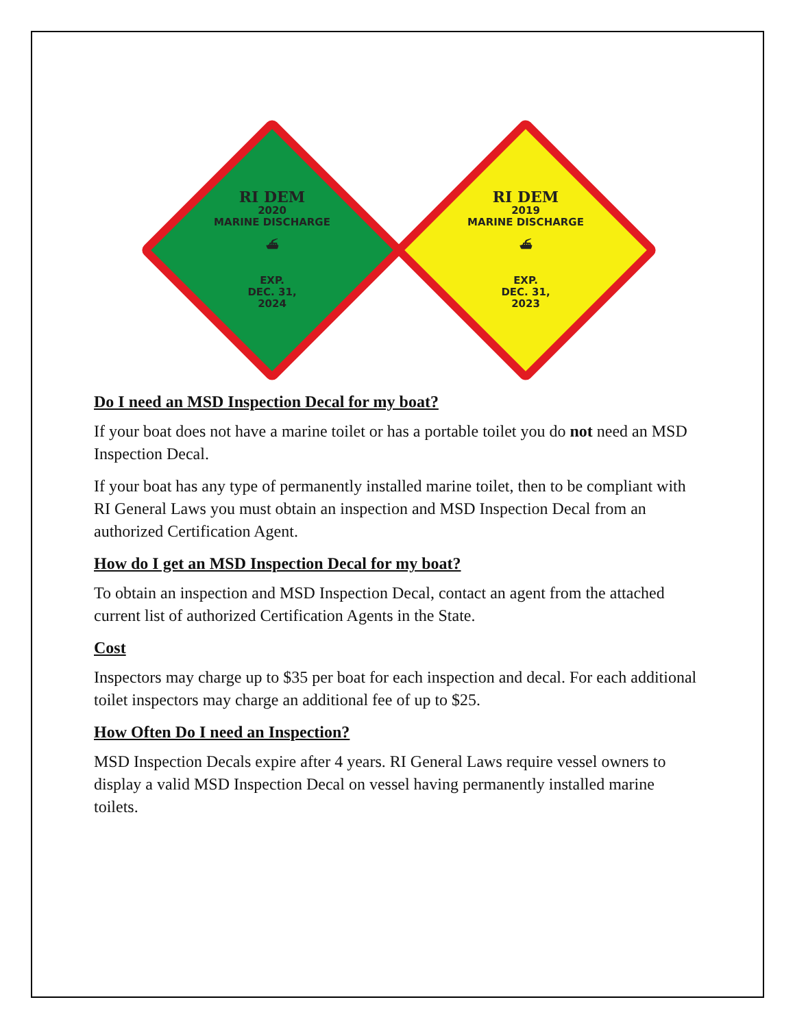RI DEM
2020
MARINE DISCHARGE
⛴
EXP.
DEC. 31,
2024
RI DEM
2019
MARINE DISCHARGE
⛴
EXP.
DEC. 31,
2023
Do I need an MSD Inspection Decal for my boat?
If your boat does not have a marine toilet or has a portable toilet you do not need an MSD Inspection Decal.
If your boat has any type of permanently installed marine toilet, then to be compliant with RI General Laws you must obtain an inspection and MSD Inspection Decal from an authorized Certification Agent.
How do I get an MSD Inspection Decal for my boat?
To obtain an inspection and MSD Inspection Decal, contact an agent from the attached current list of authorized Certification Agents in the State.
Cost
Inspectors may charge up to $35 per boat for each inspection and decal. For each additional toilet inspectors may charge an additional fee of up to $25.
How Often Do I need an Inspection?
MSD Inspection Decals expire after 4 years. RI General Laws require vessel owners to display a valid MSD Inspection Decal on vessel having permanently installed marine toilets.